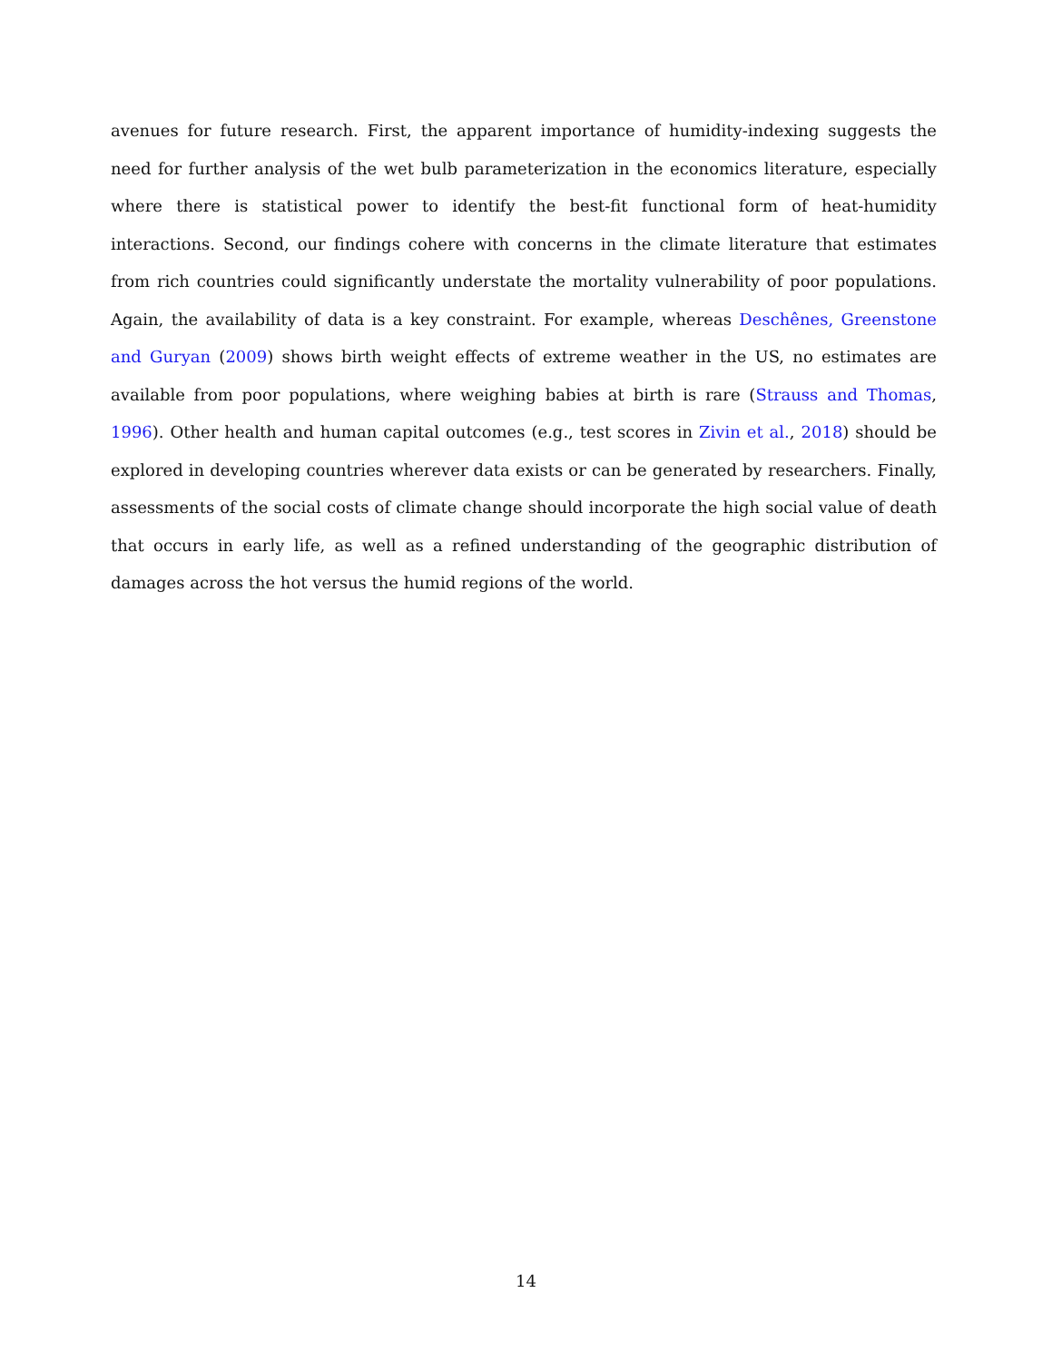avenues for future research. First, the apparent importance of humidity-indexing suggests the need for further analysis of the wet bulb parameterization in the economics literature, especially where there is statistical power to identify the best-fit functional form of heat-humidity interactions. Second, our findings cohere with concerns in the climate literature that estimates from rich countries could significantly understate the mortality vulnerability of poor populations. Again, the availability of data is a key constraint. For example, whereas Deschênes, Greenstone and Guryan (2009) shows birth weight effects of extreme weather in the US, no estimates are available from poor populations, where weighing babies at birth is rare (Strauss and Thomas, 1996). Other health and human capital outcomes (e.g., test scores in Zivin et al., 2018) should be explored in developing countries wherever data exists or can be generated by researchers. Finally, assessments of the social costs of climate change should incorporate the high social value of death that occurs in early life, as well as a refined understanding of the geographic distribution of damages across the hot versus the humid regions of the world.
14